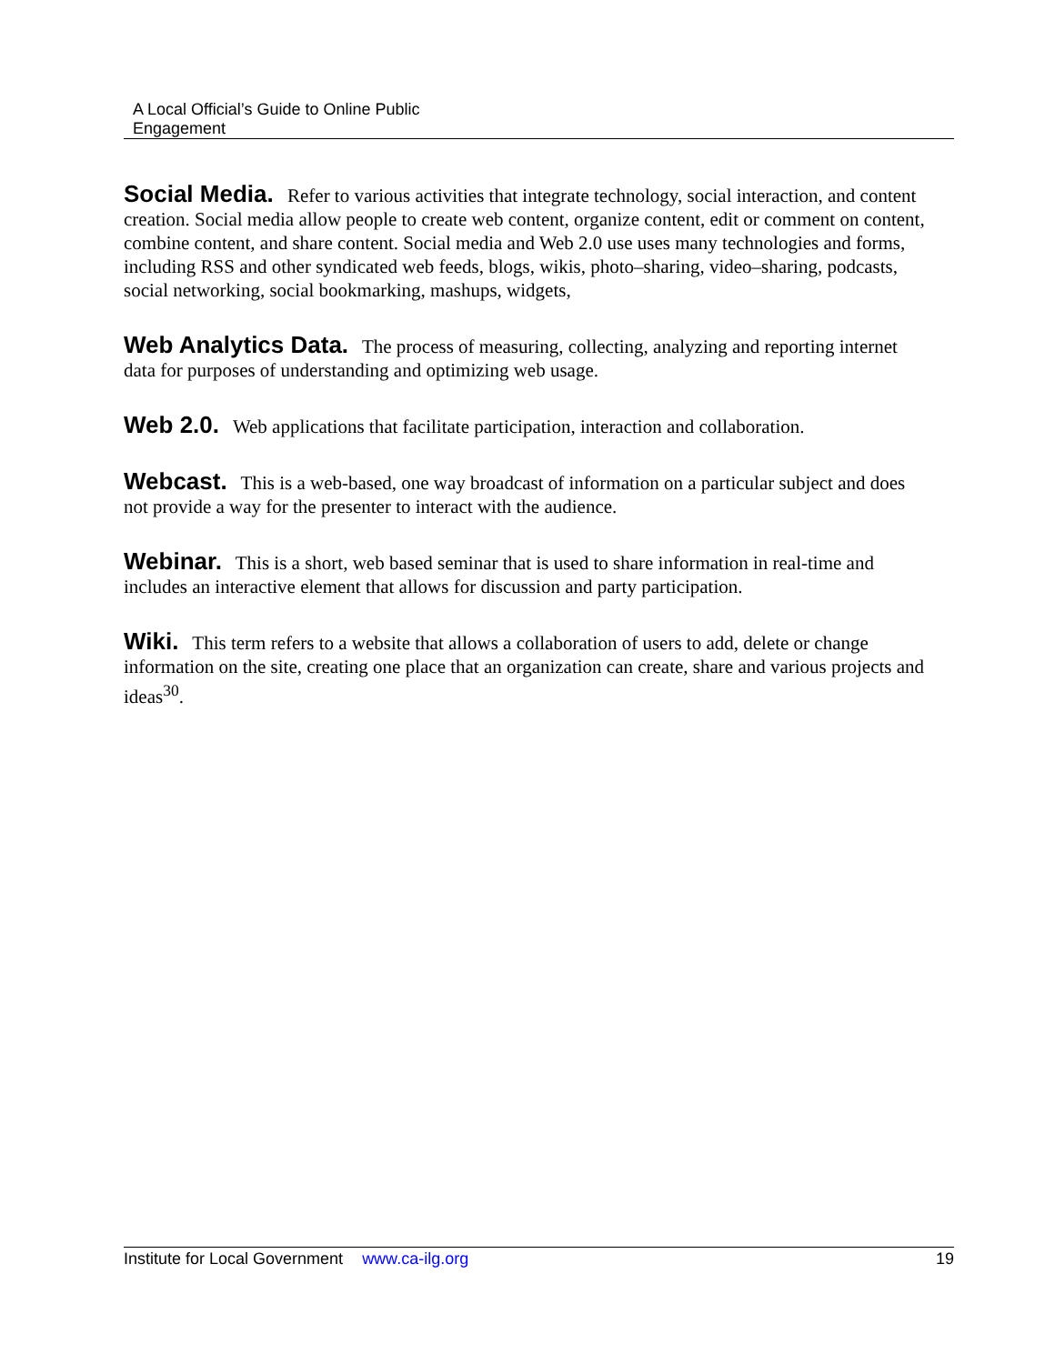A Local Official’s Guide to Online Public
Engagement
Social Media. Refer to various activities that integrate technology, social interaction, and content creation. Social media allow people to create web content, organize content, edit or comment on content, combine content, and share content. Social media and Web 2.0 use uses many technologies and forms, including RSS and other syndicated web feeds, blogs, wikis, photo–sharing, video–sharing, podcasts, social networking, social bookmarking, mashups, widgets,
Web Analytics Data. The process of measuring, collecting, analyzing and reporting internet data for purposes of understanding and optimizing web usage.
Web 2.0. Web applications that facilitate participation, interaction and collaboration.
Webcast. This is a web-based, one way broadcast of information on a particular subject and does not provide a way for the presenter to interact with the audience.
Webinar. This is a short, web based seminar that is used to share information in real-time and includes an interactive element that allows for discussion and party participation.
Wiki. This term refers to a website that allows a collaboration of users to add, delete or change information on the site, creating one place that an organization can create, share and various projects and ideas<sup>30</sup>.
Institute for Local Government www.ca-ilg.org 19